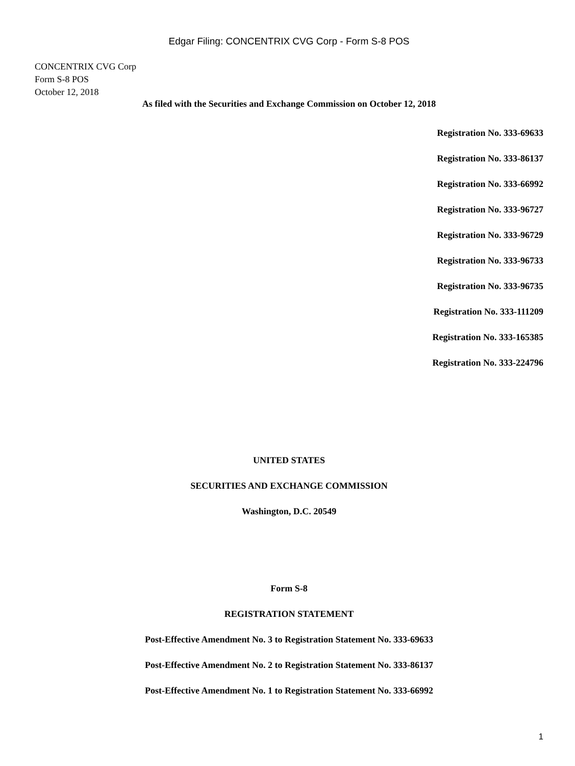Edgar Filing: CONCENTRIX CVG Corp - Form S-8 POS
CONCENTRIX CVG Corp
Form S-8 POS
October 12, 2018
As filed with the Securities and Exchange Commission on October 12, 2018
Registration No. 333-69633
Registration No. 333-86137
Registration No. 333-66992
Registration No. 333-96727
Registration No. 333-96729
Registration No. 333-96733
Registration No. 333-96735
Registration No. 333-111209
Registration No. 333-165385
Registration No. 333-224796
UNITED STATES
SECURITIES AND EXCHANGE COMMISSION
Washington, D.C. 20549
Form S-8
REGISTRATION STATEMENT
Post-Effective Amendment No. 3 to Registration Statement No. 333-69633
Post-Effective Amendment No. 2 to Registration Statement No. 333-86137
Post-Effective Amendment No. 1 to Registration Statement No. 333-66992
1